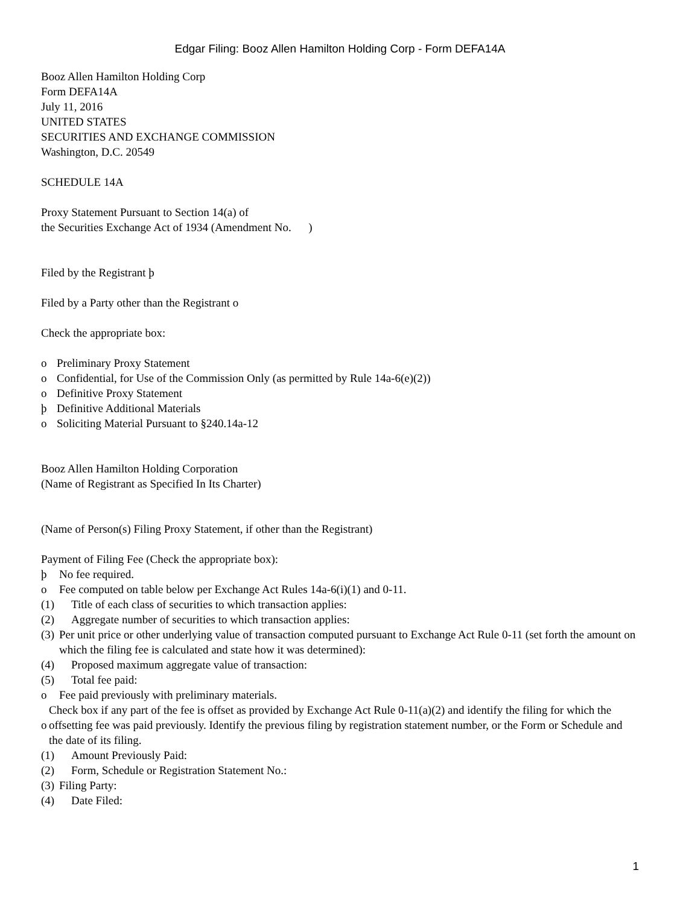Edgar Filing: Booz Allen Hamilton Holding Corp - Form DEFA14A
Booz Allen Hamilton Holding Corp
Form DEFA14A
July 11, 2016
UNITED STATES
SECURITIES AND EXCHANGE COMMISSION
Washington, D.C. 20549
SCHEDULE 14A
Proxy Statement Pursuant to Section 14(a) of
the Securities Exchange Act of 1934 (Amendment No. )
Filed by the Registrant þ
Filed by a Party other than the Registrant o
Check the appropriate box:
o Preliminary Proxy Statement
o Confidential, for Use of the Commission Only (as permitted by Rule 14a-6(e)(2))
o Definitive Proxy Statement
þ Definitive Additional Materials
o Soliciting Material Pursuant to §240.14a-12
Booz Allen Hamilton Holding Corporation
(Name of Registrant as Specified In Its Charter)
(Name of Person(s) Filing Proxy Statement, if other than the Registrant)
Payment of Filing Fee (Check the appropriate box):
þ No fee required.
o Fee computed on table below per Exchange Act Rules 14a-6(i)(1) and 0-11.
(1) Title of each class of securities to which transaction applies:
(2) Aggregate number of securities to which transaction applies:
(3) Per unit price or other underlying value of transaction computed pursuant to Exchange Act Rule 0-11 (set forth the amount on which the filing fee is calculated and state how it was determined):
(4) Proposed maximum aggregate value of transaction:
(5) Total fee paid:
o Fee paid previously with preliminary materials.
o Check box if any part of the fee is offset as provided by Exchange Act Rule 0-11(a)(2) and identify the filing for which the offsetting fee was paid previously. Identify the previous filing by registration statement number, or the Form or Schedule and the date of its filing.
(1) Amount Previously Paid:
(2) Form, Schedule or Registration Statement No.:
(3) Filing Party:
(4) Date Filed:
1